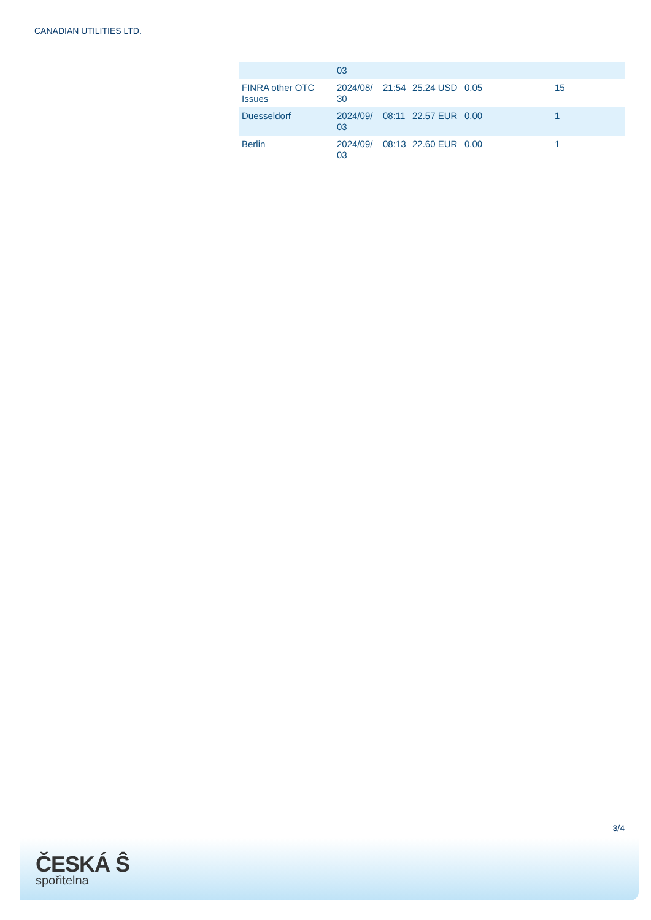CANADIAN UTILITIES LTD.
| | 03 | | | | |
| FINRA other OTC Issues | 2024/08/ 30 | 21:54 | 25.24 USD | 0.05 | 15 |
| Duesseldorf | 2024/09/ 03 | 08:11 | 22.57 EUR | 0.00 | 1 |
| Berlin | 2024/09/ 03 | 08:13 | 22.60 EUR | 0.00 | 1 |
3/4
ČESKÁ Ŝ
spořitelna